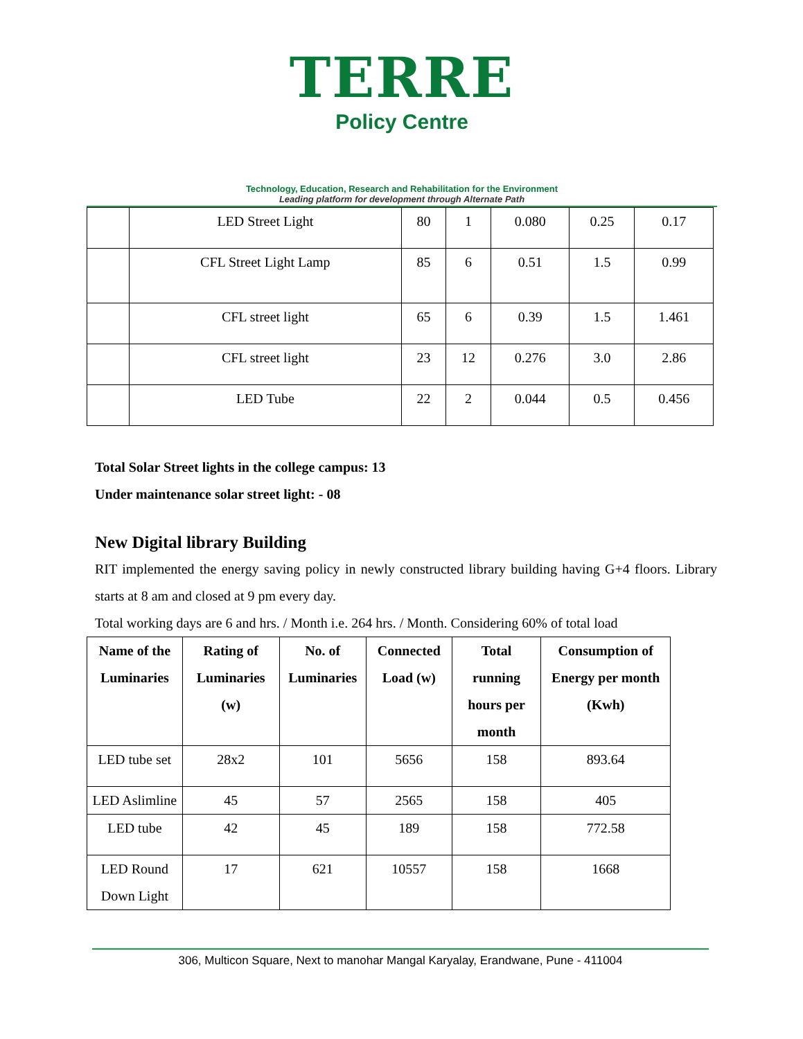TERRE
Policy Centre
Technology, Education, Research and Rehabilitation for the Environment
Leading platform for development through Alternate Path
| | LED Street Light | 80 | 1 | 0.080 | 0.25 | 0.17 |
| | CFL Street Light Lamp | 85 | 6 | 0.51 | 1.5 | 0.99 |
| | CFL street light | 65 | 6 | 0.39 | 1.5 | 1.461 |
| | CFL street light | 23 | 12 | 0.276 | 3.0 | 2.86 |
| | LED Tube | 22 | 2 | 0.044 | 0.5 | 0.456 |
Total Solar Street lights in the college campus: 13
Under maintenance solar street light: - 08
New Digital library Building
RIT implemented the energy saving policy in newly constructed library building having G+4 floors. Library starts at 8 am and closed at 9 pm every day.
Total working days are 6 and hrs. / Month i.e. 264 hrs. / Month. Considering 60% of total load
| Name of the Luminaries | Rating of Luminaries (w) | No. of Luminaries | Connected Load (w) | Total running hours per month | Consumption of Energy per month (Kwh) |
| --- | --- | --- | --- | --- | --- |
| LED tube set | 28x2 | 101 | 5656 | 158 | 893.64 |
| LED Aslimline | 45 | 57 | 2565 | 158 | 405 |
| LED tube | 42 | 45 | 189 | 158 | 772.58 |
| LED Round Down Light | 17 | 621 | 10557 | 158 | 1668 |
306, Multicon Square, Next to manohar Mangal Karyalay, Erandwane, Pune - 411004